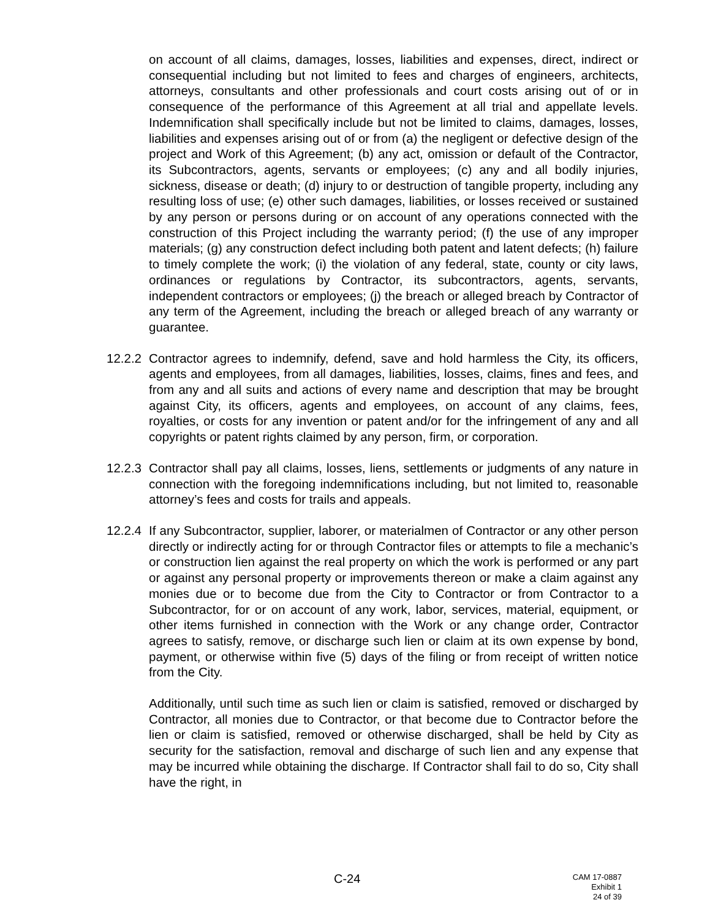on account of all claims, damages, losses, liabilities and expenses, direct, indirect or consequential including but not limited to fees and charges of engineers, architects, attorneys, consultants and other professionals and court costs arising out of or in consequence of the performance of this Agreement at all trial and appellate levels. Indemnification shall specifically include but not be limited to claims, damages, losses, liabilities and expenses arising out of or from (a) the negligent or defective design of the project and Work of this Agreement; (b) any act, omission or default of the Contractor, its Subcontractors, agents, servants or employees; (c) any and all bodily injuries, sickness, disease or death; (d) injury to or destruction of tangible property, including any resulting loss of use; (e) other such damages, liabilities, or losses received or sustained by any person or persons during or on account of any operations connected with the construction of this Project including the warranty period; (f) the use of any improper materials; (g) any construction defect including both patent and latent defects; (h) failure to timely complete the work; (i) the violation of any federal, state, county or city laws, ordinances or regulations by Contractor, its subcontractors, agents, servants, independent contractors or employees; (j) the breach or alleged breach by Contractor of any term of the Agreement, including the breach or alleged breach of any warranty or guarantee.
12.2.2
Contractor agrees to indemnify, defend, save and hold harmless the City, its officers, agents and employees, from all damages, liabilities, losses, claims, fines and fees, and from any and all suits and actions of every name and description that may be brought against City, its officers, agents and employees, on account of any claims, fees, royalties, or costs for any invention or patent and/or for the infringement of any and all copyrights or patent rights claimed by any person, firm, or corporation.
12.2.3
Contractor shall pay all claims, losses, liens, settlements or judgments of any nature in connection with the foregoing indemnifications including, but not limited to, reasonable attorney’s fees and costs for trails and appeals.
12.2.4
If any Subcontractor, supplier, laborer, or materialmen of Contractor or any other person directly or indirectly acting for or through Contractor files or attempts to file a mechanic’s or construction lien against the real property on which the work is performed or any part or against any personal property or improvements thereon or make a claim against any monies due or to become due from the City to Contractor or from Contractor to a Subcontractor, for or on account of any work, labor, services, material, equipment, or other items furnished in connection with the Work or any change order, Contractor agrees to satisfy, remove, or discharge such lien or claim at its own expense by bond, payment, or otherwise within five (5) days of the filing or from receipt of written notice from the City.
Additionally, until such time as such lien or claim is satisfied, removed or discharged by Contractor, all monies due to Contractor, or that become due to Contractor before the lien or claim is satisfied, removed or otherwise discharged, shall be held by City as security for the satisfaction, removal and discharge of such lien and any expense that may be incurred while obtaining the discharge. If Contractor shall fail to do so, City shall have the right, in
C-24
CAM 17-0887
Exhibit 1
24 of 39